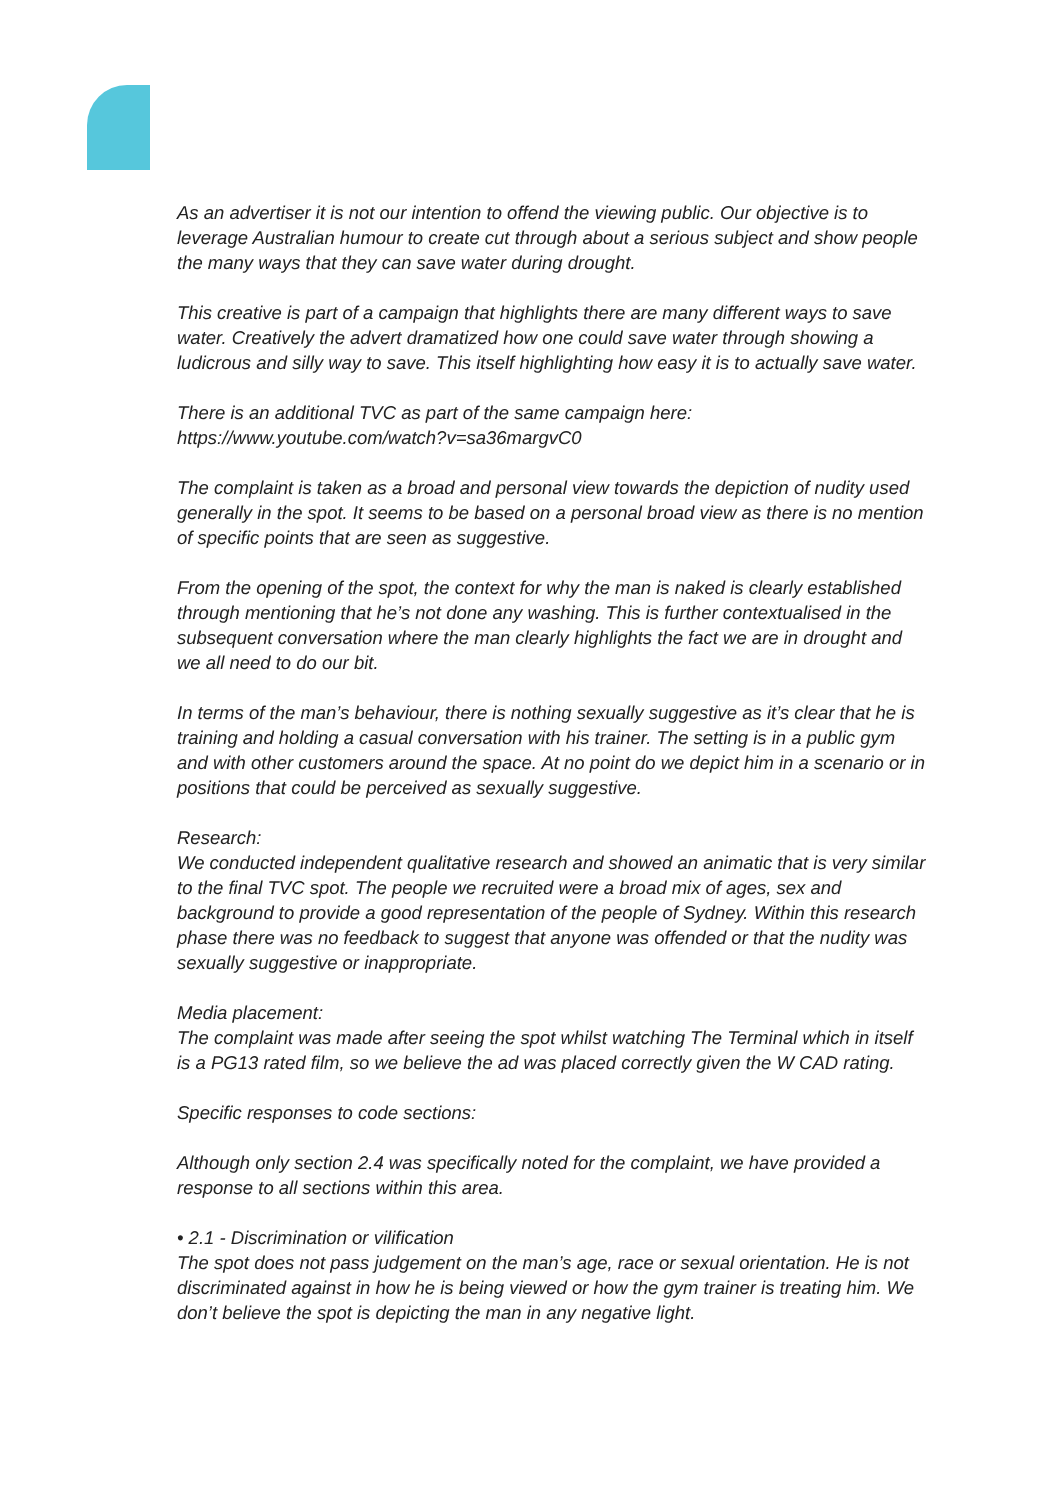As an advertiser it is not our intention to offend the viewing public. Our objective is to leverage Australian humour to create cut through about a serious subject and show people the many ways that they can save water during drought.
This creative is part of a campaign that highlights there are many different ways to save water. Creatively the advert dramatized how one could save water through showing a ludicrous and silly way to save. This itself highlighting how easy it is to actually save water.
There is an additional TVC as part of the same campaign here:
https://www.youtube.com/watch?v=sa36margvC0
The complaint is taken as a broad and personal view towards the depiction of nudity used generally in the spot. It seems to be based on a personal broad view as there is no mention of specific points that are seen as suggestive.
From the opening of the spot, the context for why the man is naked is clearly established through mentioning that he’s not done any washing. This is further contextualised in the subsequent conversation where the man clearly highlights the fact we are in drought and we all need to do our bit.
In terms of the man’s behaviour, there is nothing sexually suggestive as it’s clear that he is training and holding a casual conversation with his trainer. The setting is in a public gym and with other customers around the space. At no point do we depict him in a scenario or in positions that could be perceived as sexually suggestive.
Research:
We conducted independent qualitative research and showed an animatic that is very similar to the final TVC spot. The people we recruited were a broad mix of ages, sex and background to provide a good representation of the people of Sydney. Within this research phase there was no feedback to suggest that anyone was offended or that the nudity was sexually suggestive or inappropriate.
Media placement:
The complaint was made after seeing the spot whilst watching The Terminal which in itself is a PG13 rated film, so we believe the ad was placed correctly given the W CAD rating.
Specific responses to code sections:
Although only section 2.4 was specifically noted for the complaint, we have provided a response to all sections within this area.
• 2.1 - Discrimination or vilification
The spot does not pass judgement on the man’s age, race or sexual orientation. He is not discriminated against in how he is being viewed or how the gym trainer is treating him. We don’t believe the spot is depicting the man in any negative light.